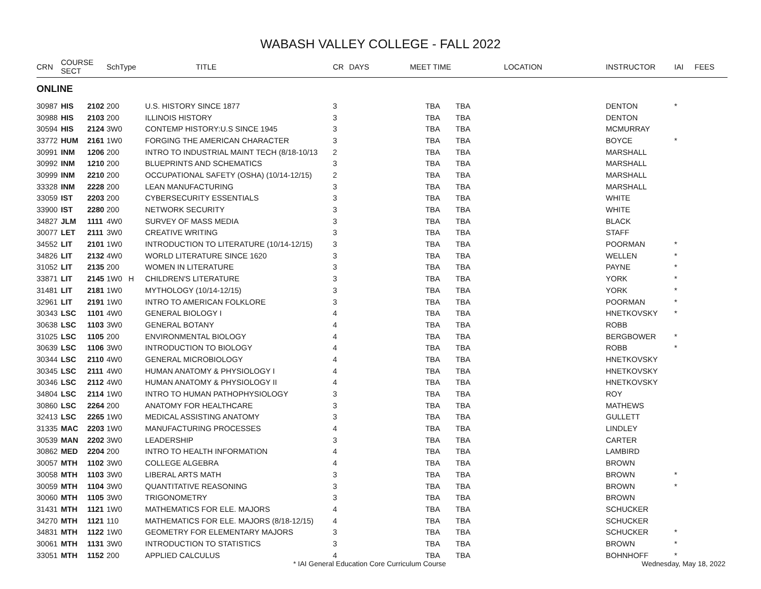WABASH VALLEY COLLEGE - FALL 2022
| CRN | COURSE SECT | | SchType | TITLE | CR | DAYS | MEET TIME LOCATION | | INSTRUCTOR | IAI | FEES |
| --- | --- | --- | --- | --- | --- | --- | --- | --- | --- | --- | --- |
| ONLINE | | | | | | | | | | | |
| 30987 | HIS | 2102 | 200 | U.S. HISTORY SINCE 1877 | 3 | | TBA | TBA | DENTON | * | |
| 30988 | HIS | 2103 | 200 | ILLINOIS HISTORY | 3 | | TBA | TBA | DENTON | | |
| 30594 | HIS | 2124 | 3W0 | CONTEMP HISTORY:U.S SINCE 1945 | 3 | | TBA | TBA | MCMURRAY | | |
| 33772 | HUM | 2161 | 1W0 | FORGING THE AMERICAN CHARACTER | 3 | | TBA | TBA | BOYCE | * | |
| 30991 | INM | 1206 | 200 | INTRO TO INDUSTRIAL MAINT TECH (8/18-10/13 | 2 | | TBA | TBA | MARSHALL | | |
| 30992 | INM | 1210 | 200 | BLUEPRINTS AND SCHEMATICS | 3 | | TBA | TBA | MARSHALL | | |
| 30999 | INM | 2210 | 200 | OCCUPATIONAL SAFETY (OSHA) (10/14-12/15) | 2 | | TBA | TBA | MARSHALL | | |
| 33328 | INM | 2228 | 200 | LEAN MANUFACTURING | 3 | | TBA | TBA | MARSHALL | | |
| 33059 | IST | 2203 | 200 | CYBERSECURITY ESSENTIALS | 3 | | TBA | TBA | WHITE | | |
| 33900 | IST | 2280 | 200 | NETWORK SECURITY | 3 | | TBA | TBA | WHITE | | |
| 34827 | JLM | 1111 | 4W0 | SURVEY OF MASS MEDIA | 3 | | TBA | TBA | BLACK | | |
| 30077 | LET | 2111 | 3W0 | CREATIVE WRITING | 3 | | TBA | TBA | STAFF | | |
| 34552 | LIT | 2101 | 1W0 | INTRODUCTION TO LITERATURE (10/14-12/15) | 3 | | TBA | TBA | POORMAN | * | |
| 34826 | LIT | 2132 | 4W0 | WORLD LITERATURE SINCE 1620 | 3 | | TBA | TBA | WELLEN | * | |
| 31052 | LIT | 2135 | 200 | WOMEN IN LITERATURE | 3 | | TBA | TBA | PAYNE | * | |
| 33871 | LIT | 2145 | 1W0 H | CHILDREN'S LITERATURE | 3 | | TBA | TBA | YORK | * | |
| 31481 | LIT | 2181 | 1W0 | MYTHOLOGY (10/14-12/15) | 3 | | TBA | TBA | YORK | * | |
| 32961 | LIT | 2191 | 1W0 | INTRO TO AMERICAN FOLKLORE | 3 | | TBA | TBA | POORMAN | * | |
| 30343 | LSC | 1101 | 4W0 | GENERAL BIOLOGY I | 4 | | TBA | TBA | HNETKOVSKY | * | |
| 30638 | LSC | 1103 | 3W0 | GENERAL BOTANY | 4 | | TBA | TBA | ROBB | | |
| 31025 | LSC | 1105 | 200 | ENVIRONMENTAL BIOLOGY | 4 | | TBA | TBA | BERGBOWER | * | |
| 30639 | LSC | 1106 | 3W0 | INTRODUCTION TO BIOLOGY | 4 | | TBA | TBA | ROBB | * | |
| 30344 | LSC | 2110 | 4W0 | GENERAL MICROBIOLOGY | 4 | | TBA | TBA | HNETKOVSKY | | |
| 30345 | LSC | 2111 | 4W0 | HUMAN ANATOMY & PHYSIOLOGY I | 4 | | TBA | TBA | HNETKOVSKY | | |
| 30346 | LSC | 2112 | 4W0 | HUMAN ANATOMY & PHYSIOLOGY II | 4 | | TBA | TBA | HNETKOVSKY | | |
| 34804 | LSC | 2114 | 1W0 | INTRO TO HUMAN PATHOPHYSIOLOGY | 3 | | TBA | TBA | ROY | | |
| 30860 | LSC | 2264 | 200 | ANATOMY FOR HEALTHCARE | 3 | | TBA | TBA | MATHEWS | | |
| 32413 | LSC | 2265 | 1W0 | MEDICAL ASSISTING ANATOMY | 3 | | TBA | TBA | GULLETT | | |
| 31335 | MAC | 2203 | 1W0 | MANUFACTURING PROCESSES | 4 | | TBA | TBA | LINDLEY | | |
| 30539 | MAN | 2202 | 3W0 | LEADERSHIP | 3 | | TBA | TBA | CARTER | | |
| 30862 | MED | 2204 | 200 | INTRO TO HEALTH INFORMATION | 4 | | TBA | TBA | LAMBIRD | | |
| 30057 | MTH | 1102 | 3W0 | COLLEGE ALGEBRA | 4 | | TBA | TBA | BROWN | | |
| 30058 | MTH | 1103 | 3W0 | LIBERAL ARTS MATH | 3 | | TBA | TBA | BROWN | * | |
| 30059 | MTH | 1104 | 3W0 | QUANTITATIVE REASONING | 3 | | TBA | TBA | BROWN | * | |
| 30060 | MTH | 1105 | 3W0 | TRIGONOMETRY | 3 | | TBA | TBA | BROWN | | |
| 31431 | MTH | 1121 | 1W0 | MATHEMATICS FOR ELE. MAJORS | 4 | | TBA | TBA | SCHUCKER | | |
| 34270 | MTH | 1121 | 110 | MATHEMATICS FOR ELE. MAJORS (8/18-12/15) | 4 | | TBA | TBA | SCHUCKER | | |
| 34831 | MTH | 1122 | 1W0 | GEOMETRY FOR ELEMENTARY MAJORS | 3 | | TBA | TBA | SCHUCKER | * | |
| 30061 | MTH | 1131 | 3W0 | INTRODUCTION TO STATISTICS | 3 | | TBA | TBA | BROWN | * | |
| 33051 | MTH | 1152 | 200 | APPLIED CALCULUS | 4 | | TBA | TBA | BOHNHOFF | * | |
* IAI General Education Core Curriculum Course Wednesday, May 18, 2022